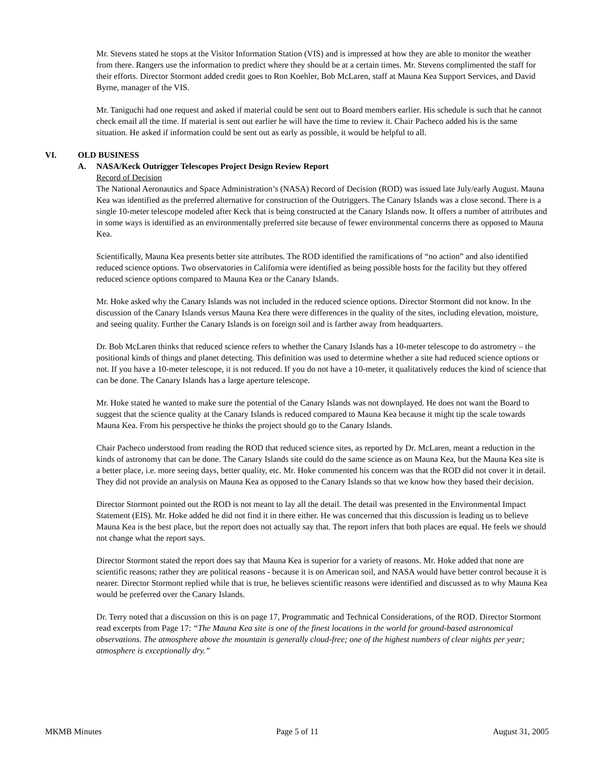Mr. Stevens stated he stops at the Visitor Information Station (VIS) and is impressed at how they are able to monitor the weather from there. Rangers use the information to predict where they should be at a certain times. Mr. Stevens complimented the staff for their efforts. Director Stormont added credit goes to Ron Koehler, Bob McLaren, staff at Mauna Kea Support Services, and David Byrne, manager of the VIS.
Mr. Taniguchi had one request and asked if material could be sent out to Board members earlier. His schedule is such that he cannot check email all the time. If material is sent out earlier he will have the time to review it. Chair Pacheco added his is the same situation. He asked if information could be sent out as early as possible, it would be helpful to all.
VI. OLD BUSINESS
A. NASA/Keck Outrigger Telescopes Project Design Review Report
Record of Decision
The National Aeronautics and Space Administration’s (NASA) Record of Decision (ROD) was issued late July/early August. Mauna Kea was identified as the preferred alternative for construction of the Outriggers. The Canary Islands was a close second. There is a single 10-meter telescope modeled after Keck that is being constructed at the Canary Islands now. It offers a number of attributes and in some ways is identified as an environmentally preferred site because of fewer environmental concerns there as opposed to Mauna Kea.
Scientifically, Mauna Kea presents better site attributes. The ROD identified the ramifications of “no action” and also identified reduced science options. Two observatories in California were identified as being possible hosts for the facility but they offered reduced science options compared to Mauna Kea or the Canary Islands.
Mr. Hoke asked why the Canary Islands was not included in the reduced science options. Director Stormont did not know. In the discussion of the Canary Islands versus Mauna Kea there were differences in the quality of the sites, including elevation, moisture, and seeing quality. Further the Canary Islands is on foreign soil and is farther away from headquarters.
Dr. Bob McLaren thinks that reduced science refers to whether the Canary Islands has a 10-meter telescope to do astrometry – the positional kinds of things and planet detecting. This definition was used to determine whether a site had reduced science options or not. If you have a 10-meter telescope, it is not reduced. If you do not have a 10-meter, it qualitatively reduces the kind of science that can be done. The Canary Islands has a large aperture telescope.
Mr. Hoke stated he wanted to make sure the potential of the Canary Islands was not downplayed. He does not want the Board to suggest that the science quality at the Canary Islands is reduced compared to Mauna Kea because it might tip the scale towards Mauna Kea. From his perspective he thinks the project should go to the Canary Islands.
Chair Pacheco understood from reading the ROD that reduced science sites, as reported by Dr. McLaren, meant a reduction in the kinds of astronomy that can be done. The Canary Islands site could do the same science as on Mauna Kea, but the Mauna Kea site is a better place, i.e. more seeing days, better quality, etc. Mr. Hoke commented his concern was that the ROD did not cover it in detail. They did not provide an analysis on Mauna Kea as opposed to the Canary Islands so that we know how they based their decision.
Director Stormont pointed out the ROD is not meant to lay all the detail. The detail was presented in the Environmental Impact Statement (EIS). Mr. Hoke added he did not find it in there either. He was concerned that this discussion is leading us to believe Mauna Kea is the best place, but the report does not actually say that. The report infers that both places are equal. He feels we should not change what the report says.
Director Stormont stated the report does say that Mauna Kea is superior for a variety of reasons. Mr. Hoke added that none are scientific reasons; rather they are political reasons - because it is on American soil, and NASA would have better control because it is nearer. Director Stormont replied while that is true, he believes scientific reasons were identified and discussed as to why Mauna Kea would be preferred over the Canary Islands.
Dr. Terry noted that a discussion on this is on page 17, Programmatic and Technical Considerations, of the ROD. Director Stormont read excerpts from Page 17: “The Mauna Kea site is one of the finest locations in the world for ground-based astronomical observations. The atmosphere above the mountain is generally cloud-free; one of the highest numbers of clear nights per year; atmosphere is exceptionally dry.”
MKMB Minutes Page 5 of 11 August 31, 2005